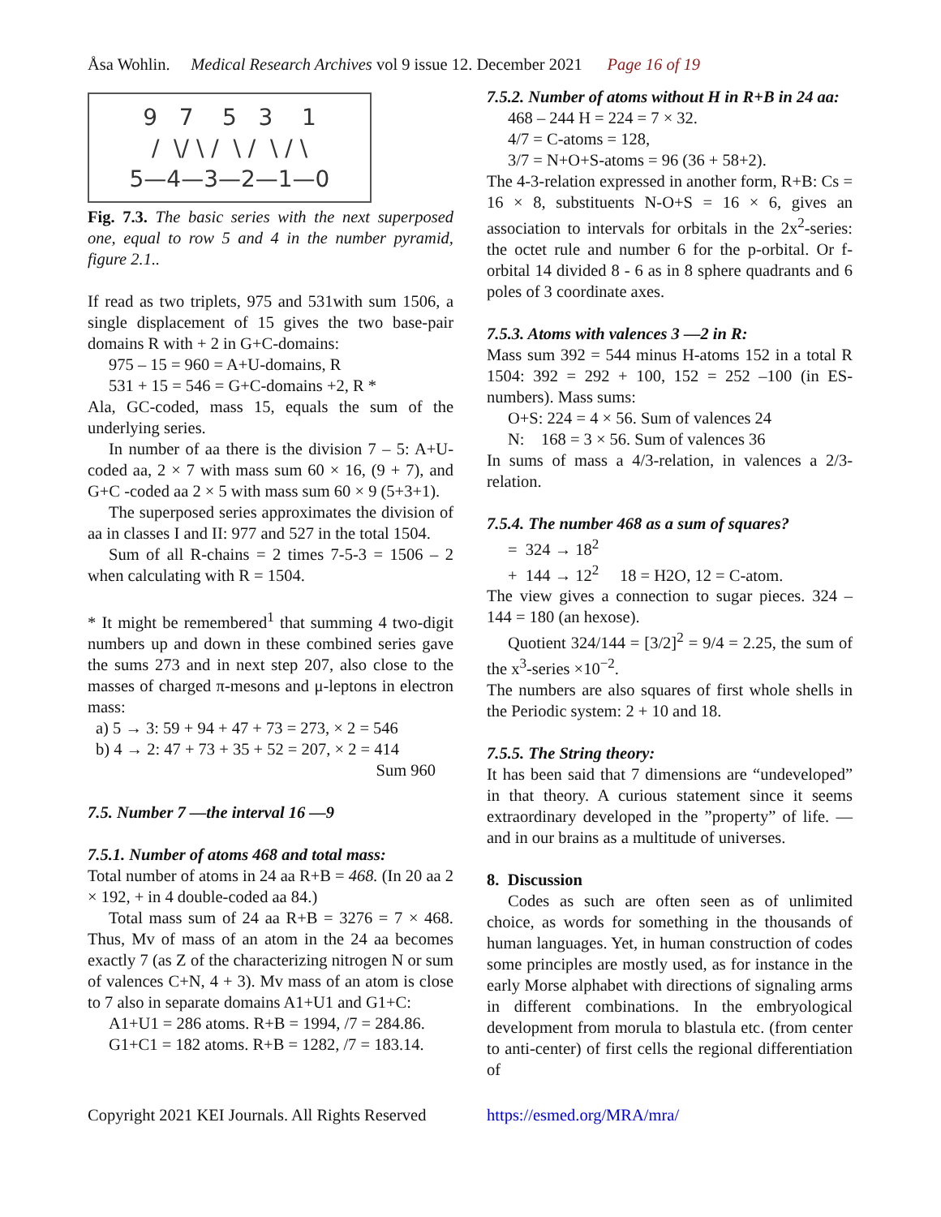Åsa Wohlin. Medical Research Archives vol 9 issue 12. December 2021 Page 16 of 19
9 7 5 3 1
/ \/ \ / \ / \ / \
5—4—3—2—1—0
Fig. 7.3. The basic series with the next superposed one, equal to row 5 and 4 in the number pyramid, figure 2.1..
If read as two triplets, 975 and 531with sum 1506, a single displacement of 15 gives the two base-pair domains R with + 2 in G+C-domains:
975 – 15 = 960 = A+U-domains, R
531 + 15 = 546 = G+C-domains +2, R *
Ala, GC-coded, mass 15, equals the sum of the underlying series.
In number of aa there is the division 7 – 5: A+U-coded aa, 2 × 7 with mass sum 60 × 16, (9 + 7), and G+C -coded aa 2 × 5 with mass sum 60 × 9 (5+3+1).
The superposed series approximates the division of aa in classes I and II: 977 and 527 in the total 1504.
Sum of all R-chains = 2 times 7-5-3 = 1506 – 2 when calculating with R = 1504.
* It might be remembered<sup>1</sup> that summing 4 two-digit numbers up and down in these combined series gave the sums 273 and in next step 207, also close to the masses of charged π-mesons and μ-leptons in electron mass:
a) 5 → 3: 59 + 94 + 47 + 73 = 273, × 2 = 546
b) 4 → 2: 47 + 73 + 35 + 52 = 207, × 2 = 414
Sum 960
7.5. Number 7 —the interval 16 —9
7.5.1. Number of atoms 468 and total mass:
Total number of atoms in 24 aa R+B = 468. (In 20 aa 2 × 192, + in 4 double-coded aa 84.)
Total mass sum of 24 aa R+B = 3276 = 7 × 468. Thus, Mv of mass of an atom in the 24 aa becomes exactly 7 (as Z of the characterizing nitrogen N or sum of valences C+N, 4 + 3). Mv mass of an atom is close to 7 also in separate domains A1+U1 and G1+C:
A1+U1 = 286 atoms. R+B = 1994, /7 = 284.86.
G1+C1 = 182 atoms. R+B = 1282, /7 = 183.14.
7.5.2. Number of atoms without H in R+B in 24 aa:
468 – 244 H = 224 = 7 × 32.
4/7 = C-atoms = 128,
3/7 = N+O+S-atoms = 96 (36 + 58+2).
The 4-3-relation expressed in another form, R+B: Cs = 16 × 8, substituents N-O+S = 16 × 6, gives an association to intervals for orbitals in the 2x<sup>2</sup>-series: the octet rule and number 6 for the p-orbital. Or f-orbital 14 divided 8 - 6 as in 8 sphere quadrants and 6 poles of 3 coordinate axes.
7.5.3. Atoms with valences 3 —2 in R:
Mass sum 392 = 544 minus H-atoms 152 in a total R 1504: 392 = 292 + 100, 152 = 252 –100 (in ES-numbers). Mass sums:
O+S: 224 = 4 × 56. Sum of valences 24
N: 168 = 3 × 56. Sum of valences 36
In sums of mass a 4/3-relation, in valences a 2/3-relation.
7.5.4. The number 468 as a sum of squares?
= 324 → 18<sup>2</sup>
+ 144 → 12<sup>2</sup> 18 = H2O, 12 = C-atom.
The view gives a connection to sugar pieces. 324 – 144 = 180 (an hexose).
Quotient 324/144 = [3/2]<sup>2</sup> = 9/4 = 2.25, the sum of the x<sup>3</sup>-series ×10<sup>−2</sup>.
The numbers are also squares of first whole shells in the Periodic system: 2 + 10 and 18.
7.5.5. The String theory:
It has been said that 7 dimensions are “undeveloped” in that theory. A curious statement since it seems extraordinary developed in the ”property” of life. — and in our brains as a multitude of universes.
8. Discussion
Codes as such are often seen as of unlimited choice, as words for something in the thousands of human languages. Yet, in human construction of codes some principles are mostly used, as for instance in the early Morse alphabet with directions of signaling arms in different combinations. In the embryological development from morula to blastula etc. (from center to anti-center) of first cells the regional differentiation of
Copyright 2021 KEI Journals. All Rights Reserved https://esmed.org/MRA/mra/